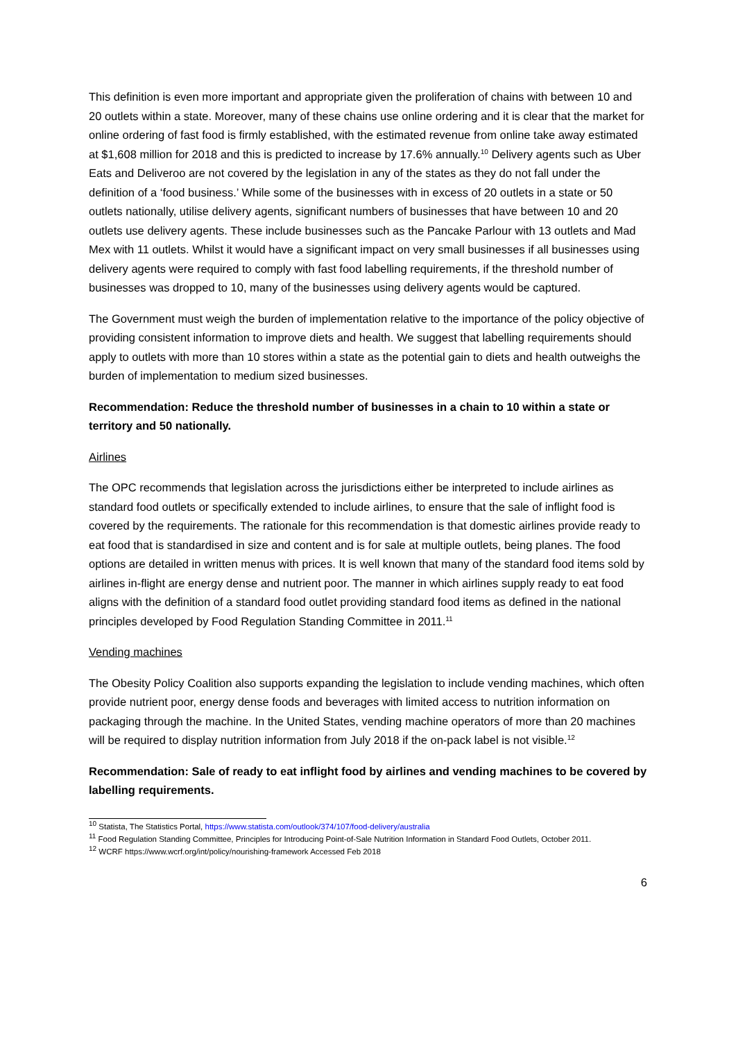This definition is even more important and appropriate given the proliferation of chains with between 10 and 20 outlets within a state. Moreover, many of these chains use online ordering and it is clear that the market for online ordering of fast food is firmly established, with the estimated revenue from online take away estimated at $1,608 million for 2018 and this is predicted to increase by 17.6% annually.<sup>10</sup> Delivery agents such as Uber Eats and Deliveroo are not covered by the legislation in any of the states as they do not fall under the definition of a ‘food business.’ While some of the businesses with in excess of 20 outlets in a state or 50 outlets nationally, utilise delivery agents, significant numbers of businesses that have between 10 and 20 outlets use delivery agents. These include businesses such as the Pancake Parlour with 13 outlets and Mad Mex with 11 outlets. Whilst it would have a significant impact on very small businesses if all businesses using delivery agents were required to comply with fast food labelling requirements, if the threshold number of businesses was dropped to 10, many of the businesses using delivery agents would be captured.
The Government must weigh the burden of implementation relative to the importance of the policy objective of providing consistent information to improve diets and health. We suggest that labelling requirements should apply to outlets with more than 10 stores within a state as the potential gain to diets and health outweighs the burden of implementation to medium sized businesses.
Recommendation: Reduce the threshold number of businesses in a chain to 10 within a state or territory and 50 nationally.
Airlines
The OPC recommends that legislation across the jurisdictions either be interpreted to include airlines as standard food outlets or specifically extended to include airlines, to ensure that the sale of inflight food is covered by the requirements. The rationale for this recommendation is that domestic airlines provide ready to eat food that is standardised in size and content and is for sale at multiple outlets, being planes. The food options are detailed in written menus with prices. It is well known that many of the standard food items sold by airlines in-flight are energy dense and nutrient poor. The manner in which airlines supply ready to eat food aligns with the definition of a standard food outlet providing standard food items as defined in the national principles developed by Food Regulation Standing Committee in 2011.<sup>11</sup>
Vending machines
The Obesity Policy Coalition also supports expanding the legislation to include vending machines, which often provide nutrient poor, energy dense foods and beverages with limited access to nutrition information on packaging through the machine. In the United States, vending machine operators of more than 20 machines will be required to display nutrition information from July 2018 if the on-pack label is not visible.<sup>12</sup>
Recommendation: Sale of ready to eat inflight food by airlines and vending machines to be covered by labelling requirements.
<sup>10</sup> Statista, The Statistics Portal, https://www.statista.com/outlook/374/107/food-delivery/australia
<sup>11</sup> Food Regulation Standing Committee, Principles for Introducing Point-of-Sale Nutrition Information in Standard Food Outlets, October 2011.
<sup>12</sup> WCRF https://www.wcrf.org/int/policy/nourishing-framework Accessed Feb 2018
6